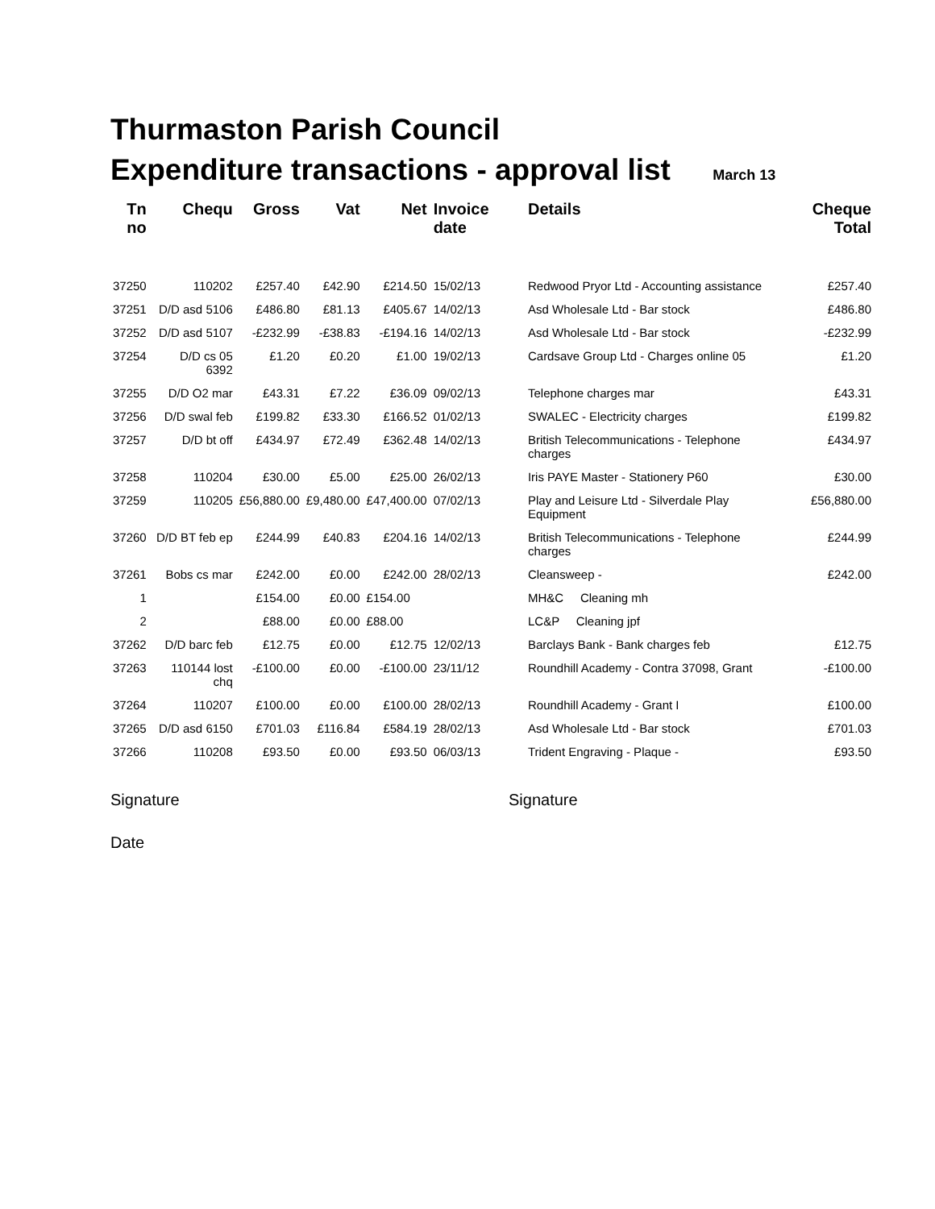Thurmaston Parish Council
Expenditure transactions - approval list March 13
| Tn no | Chequ | Gross | Vat | Net | Invoice date | Details | Cheque Total |
| --- | --- | --- | --- | --- | --- | --- | --- |
| 37250 | 110202 | £257.40 | £42.90 | £214.50 | 15/02/13 | Redwood Pryor Ltd - Accounting assistance | £257.40 |
| 37251 | D/D asd 5106 | £486.80 | £81.13 | £405.67 | 14/02/13 | Asd Wholesale Ltd - Bar stock | £486.80 |
| 37252 | D/D asd 5107 | -£232.99 | -£38.83 | -£194.16 | 14/02/13 | Asd Wholesale Ltd - Bar stock | -£232.99 |
| 37254 | D/D cs 05 6392 | £1.20 | £0.20 | £1.00 | 19/02/13 | Cardsave Group Ltd - Charges online 05 | £1.20 |
| 37255 | D/D O2 mar | £43.31 | £7.22 | £36.09 | 09/02/13 | Telephone charges mar | £43.31 |
| 37256 | D/D swal feb | £199.82 | £33.30 | £166.52 | 01/02/13 | SWALEC - Electricity charges | £199.82 |
| 37257 | D/D bt off | £434.97 | £72.49 | £362.48 | 14/02/13 | British Telecommunications - Telephone charges | £434.97 |
| 37258 | 110204 | £30.00 | £5.00 | £25.00 | 26/02/13 | Iris PAYE Master - Stationery P60 | £30.00 |
| 37259 | 110205 | £56,880.00 | £9,480.00 | £47,400.00 | 07/02/13 | Play and Leisure Ltd - Silverdale Play Equipment | £56,880.00 |
| 37260 | D/D BT feb ep | £244.99 | £40.83 | £204.16 | 14/02/13 | British Telecommunications - Telephone charges | £244.99 |
| 37261 | Bobs cs mar | £242.00 | £0.00 | £242.00 | 28/02/13 | Cleansweep - | £242.00 |
| 1 | | £154.00 | £0.00 | £154.00 | | MH&C Cleaning mh | |
| 2 | | £88.00 | £0.00 | £88.00 | | LC&P Cleaning jpf | |
| 37262 | D/D barc feb | £12.75 | £0.00 | £12.75 | 12/02/13 | Barclays Bank - Bank charges feb | £12.75 |
| 37263 | 110144 lost chq | -£100.00 | £0.00 | -£100.00 | 23/11/12 | Roundhill Academy - Contra 37098, Grant | -£100.00 |
| 37264 | 110207 | £100.00 | £0.00 | £100.00 | 28/02/13 | Roundhill Academy - Grant I | £100.00 |
| 37265 | D/D asd 6150 | £701.03 | £116.84 | £584.19 | 28/02/13 | Asd Wholesale Ltd - Bar stock | £701.03 |
| 37266 | 110208 | £93.50 | £0.00 | £93.50 | 06/03/13 | Trident Engraving - Plaque - | £93.50 |
Signature Signature
Date